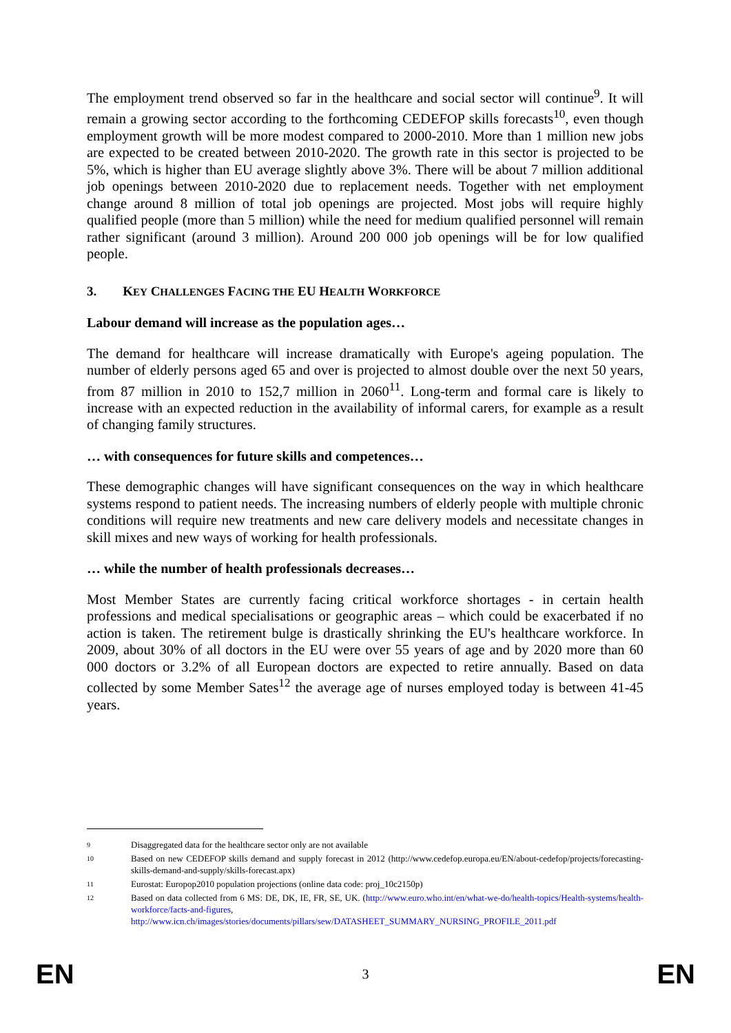The employment trend observed so far in the healthcare and social sector will continue<sup>9</sup>. It will remain a growing sector according to the forthcoming CEDEFOP skills forecasts<sup>10</sup>, even though employment growth will be more modest compared to 2000-2010. More than 1 million new jobs are expected to be created between 2010-2020. The growth rate in this sector is projected to be 5%, which is higher than EU average slightly above 3%. There will be about 7 million additional job openings between 2010-2020 due to replacement needs. Together with net employment change around 8 million of total job openings are projected. Most jobs will require highly qualified people (more than 5 million) while the need for medium qualified personnel will remain rather significant (around 3 million). Around 200 000 job openings will be for low qualified people.
3. KEY CHALLENGES FACING THE EU HEALTH WORKFORCE
Labour demand will increase as the population ages…
The demand for healthcare will increase dramatically with Europe's ageing population. The number of elderly persons aged 65 and over is projected to almost double over the next 50 years, from 87 million in 2010 to 152,7 million in 2060<sup>11</sup>. Long-term and formal care is likely to increase with an expected reduction in the availability of informal carers, for example as a result of changing family structures.
… with consequences for future skills and competences…
These demographic changes will have significant consequences on the way in which healthcare systems respond to patient needs. The increasing numbers of elderly people with multiple chronic conditions will require new treatments and new care delivery models and necessitate changes in skill mixes and new ways of working for health professionals.
… while the number of health professionals decreases…
Most Member States are currently facing critical workforce shortages - in certain health professions and medical specialisations or geographic areas – which could be exacerbated if no action is taken. The retirement bulge is drastically shrinking the EU's healthcare workforce. In 2009, about 30% of all doctors in the EU were over 55 years of age and by 2020 more than 60 000 doctors or 3.2% of all European doctors are expected to retire annually. Based on data collected by some Member Sates<sup>12</sup> the average age of nurses employed today is between 41-45 years.
9
Disaggregated data for the healthcare sector only are not available
10
Based on new CEDEFOP skills demand and supply forecast in 2012 (http://www.cedefop.europa.eu/EN/about-cedefop/projects/forecasting-skills-demand-and-supply/skills-forecast.apx)
11
Eurostat: Europop2010 population projections (online data code: proj_10c2150p)
12
Based on data collected from 6 MS: DE, DK, IE, FR, SE, UK. (http://www.euro.who.int/en/what-we-do/health-topics/Health-systems/health-workforce/facts-and-figures, http://www.icn.ch/images/stories/documents/pillars/sew/DATASHEET_SUMMARY_NURSING_PROFILE_2011.pdf
EN 3 EN